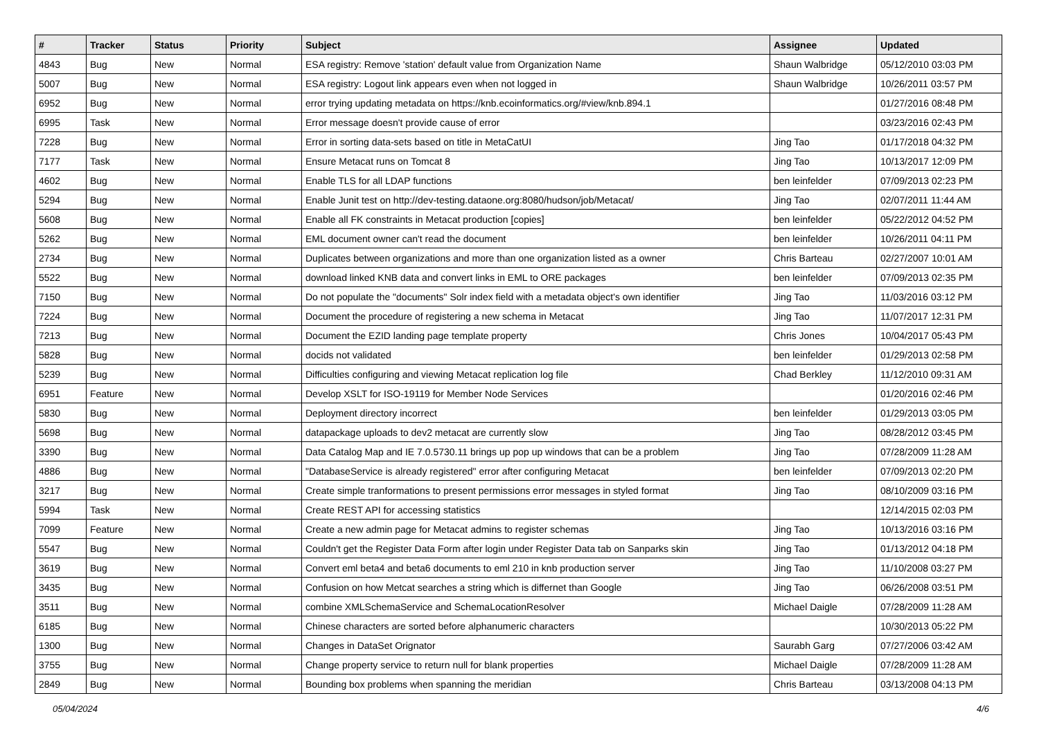| # | Tracker | Status | Priority | Subject | Assignee | Updated |
| --- | --- | --- | --- | --- | --- | --- |
| 4843 | Bug | New | Normal | ESA registry: Remove 'station' default value from Organization Name | Shaun Walbridge | 05/12/2010 03:03 PM |
| 5007 | Bug | New | Normal | ESA registry: Logout link appears even when not logged in | Shaun Walbridge | 10/26/2011 03:57 PM |
| 6952 | Bug | New | Normal | error trying updating metadata on https://knb.ecoinformatics.org/#view/knb.894.1 | | 01/27/2016 08:48 PM |
| 6995 | Task | New | Normal | Error message doesn't provide cause of error | | 03/23/2016 02:43 PM |
| 7228 | Bug | New | Normal | Error in sorting data-sets based on title in MetaCatUI | Jing Tao | 01/17/2018 04:32 PM |
| 7177 | Task | New | Normal | Ensure Metacat runs on Tomcat 8 | Jing Tao | 10/13/2017 12:09 PM |
| 4602 | Bug | New | Normal | Enable TLS for all LDAP functions | ben leinfelder | 07/09/2013 02:23 PM |
| 5294 | Bug | New | Normal | Enable Junit test on http://dev-testing.dataone.org:8080/hudson/job/Metacat/ | Jing Tao | 02/07/2011 11:44 AM |
| 5608 | Bug | New | Normal | Enable all FK constraints in Metacat production [copies] | ben leinfelder | 05/22/2012 04:52 PM |
| 5262 | Bug | New | Normal | EML document owner can't read the document | ben leinfelder | 10/26/2011 04:11 PM |
| 2734 | Bug | New | Normal | Duplicates between organizations and more than one organization listed as a owner | Chris Barteau | 02/27/2007 10:01 AM |
| 5522 | Bug | New | Normal | download linked KNB data and convert links in EML to ORE packages | ben leinfelder | 07/09/2013 02:35 PM |
| 7150 | Bug | New | Normal | Do not populate the "documents" Solr index field with a metadata object's own identifier | Jing Tao | 11/03/2016 03:12 PM |
| 7224 | Bug | New | Normal | Document the procedure of registering a new schema in Metacat | Jing Tao | 11/07/2017 12:31 PM |
| 7213 | Bug | New | Normal | Document the EZID landing page template property | Chris Jones | 10/04/2017 05:43 PM |
| 5828 | Bug | New | Normal | docids not validated | ben leinfelder | 01/29/2013 02:58 PM |
| 5239 | Bug | New | Normal | Difficulties configuring and viewing Metacat replication log file | Chad Berkley | 11/12/2010 09:31 AM |
| 6951 | Feature | New | Normal | Develop XSLT for ISO-19119 for Member Node Services | | 01/20/2016 02:46 PM |
| 5830 | Bug | New | Normal | Deployment directory incorrect | ben leinfelder | 01/29/2013 03:05 PM |
| 5698 | Bug | New | Normal | datapackage uploads to dev2 metacat are currently slow | Jing Tao | 08/28/2012 03:45 PM |
| 3390 | Bug | New | Normal | Data Catalog Map and IE 7.0.5730.11 brings up pop up windows that can be a problem | Jing Tao | 07/28/2009 11:28 AM |
| 4886 | Bug | New | Normal | "DatabaseService is already registered" error after configuring Metacat | ben leinfelder | 07/09/2013 02:20 PM |
| 3217 | Bug | New | Normal | Create simple tranformations to present permissions error messages in styled format | Jing Tao | 08/10/2009 03:16 PM |
| 5994 | Task | New | Normal | Create REST API for accessing statistics | | 12/14/2015 02:03 PM |
| 7099 | Feature | New | Normal | Create a new admin page for Metacat admins to register schemas | Jing Tao | 10/13/2016 03:16 PM |
| 5547 | Bug | New | Normal | Couldn't get the Register Data Form after login under Register Data tab on Sanparks skin | Jing Tao | 01/13/2012 04:18 PM |
| 3619 | Bug | New | Normal | Convert eml beta4 and beta6 documents to eml 210 in knb production server | Jing Tao | 11/10/2008 03:27 PM |
| 3435 | Bug | New | Normal | Confusion on how Metcat searches a string which is differnet than Google | Jing Tao | 06/26/2008 03:51 PM |
| 3511 | Bug | New | Normal | combine XMLSchemaService and SchemaLocationResolver | Michael Daigle | 07/28/2009 11:28 AM |
| 6185 | Bug | New | Normal | Chinese characters are sorted before alphanumeric characters | | 10/30/2013 05:22 PM |
| 1300 | Bug | New | Normal | Changes in DataSet Orignator | Saurabh Garg | 07/27/2006 03:42 AM |
| 3755 | Bug | New | Normal | Change property service to return null for blank properties | Michael Daigle | 07/28/2009 11:28 AM |
| 2849 | Bug | New | Normal | Bounding box problems when spanning the meridian | Chris Barteau | 03/13/2008 04:13 PM |
05/04/2024 4/6